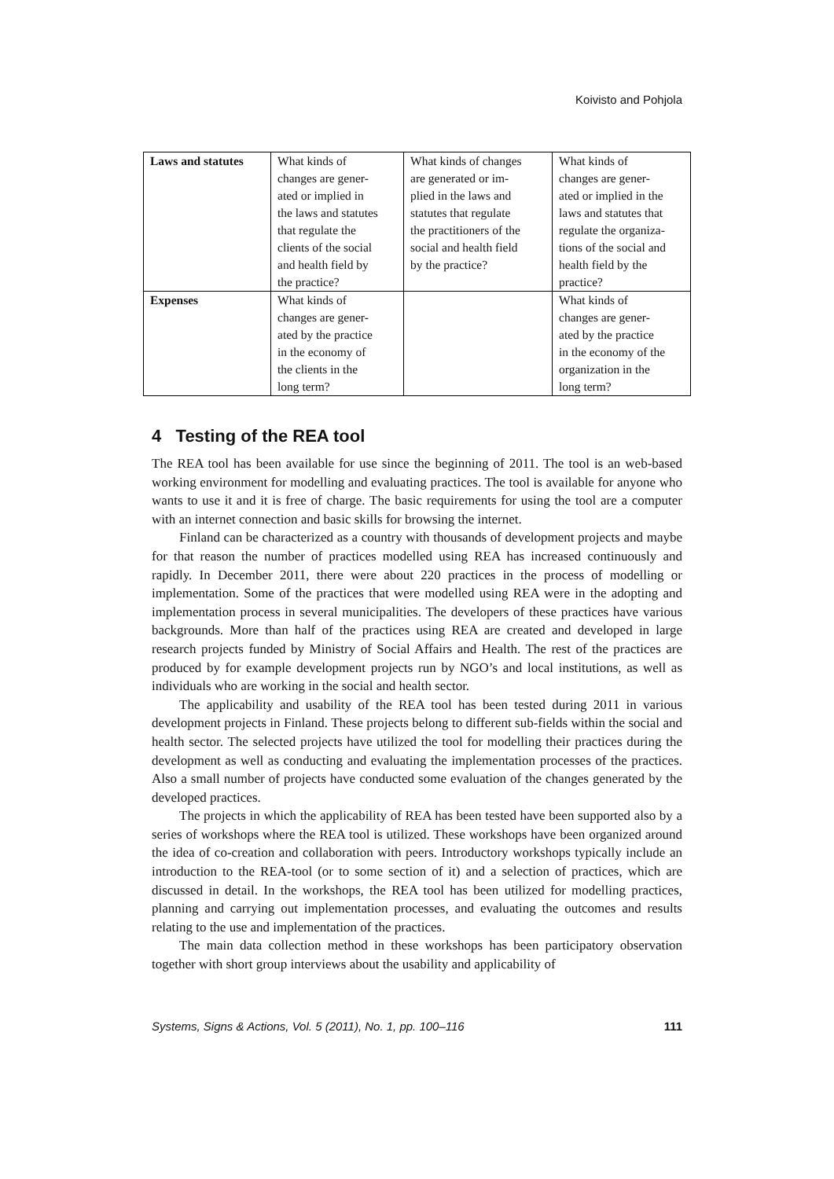Koivisto and Pohjola
| Laws and statutes | What kinds of changes are gener- ated or implied in the laws and statutes that regulate the clients of the social and health field by the practice? | What kinds of changes are generated or im- plied in the laws and statutes that regulate the practitioners of the social and health field by the practice? | What kinds of changes are gener- ated or implied in the laws and statutes that regulate the organiza- tions of the social and health field by the practice? |
| Expenses | What kinds of changes are gener- ated by the practice in the economy of the clients in the long term? | | What kinds of changes are gener- ated by the practice in the economy of the organization in the long term? |
4 Testing of the REA tool
The REA tool has been available for use since the beginning of 2011. The tool is an web-based working environment for modelling and evaluating practices. The tool is available for anyone who wants to use it and it is free of charge. The basic requirements for using the tool are a computer with an internet connection and basic skills for browsing the internet.
Finland can be characterized as a country with thousands of development projects and maybe for that reason the number of practices modelled using REA has increased continuously and rapidly. In December 2011, there were about 220 practices in the process of modelling or implementation. Some of the practices that were modelled using REA were in the adopting and implementation process in several municipalities. The developers of these practices have various backgrounds. More than half of the practices using REA are created and developed in large research projects funded by Ministry of Social Affairs and Health. The rest of the practices are produced by for example development projects run by NGO’s and local institutions, as well as individuals who are working in the social and health sector.
The applicability and usability of the REA tool has been tested during 2011 in various development projects in Finland. These projects belong to different sub-fields within the social and health sector. The selected projects have utilized the tool for modelling their practices during the development as well as conducting and evaluating the implementation processes of the practices. Also a small number of projects have conducted some evaluation of the changes generated by the developed practices.
The projects in which the applicability of REA has been tested have been supported also by a series of workshops where the REA tool is utilized. These workshops have been organized around the idea of co-creation and collaboration with peers. Introductory workshops typically include an introduction to the REA-tool (or to some section of it) and a selection of practices, which are discussed in detail. In the workshops, the REA tool has been utilized for modelling practices, planning and carrying out implementation processes, and evaluating the outcomes and results relating to the use and implementation of the practices.
The main data collection method in these workshops has been participatory observation together with short group interviews about the usability and applicability of
Systems, Signs & Actions, Vol. 5 (2011), No. 1, pp. 100–116 111